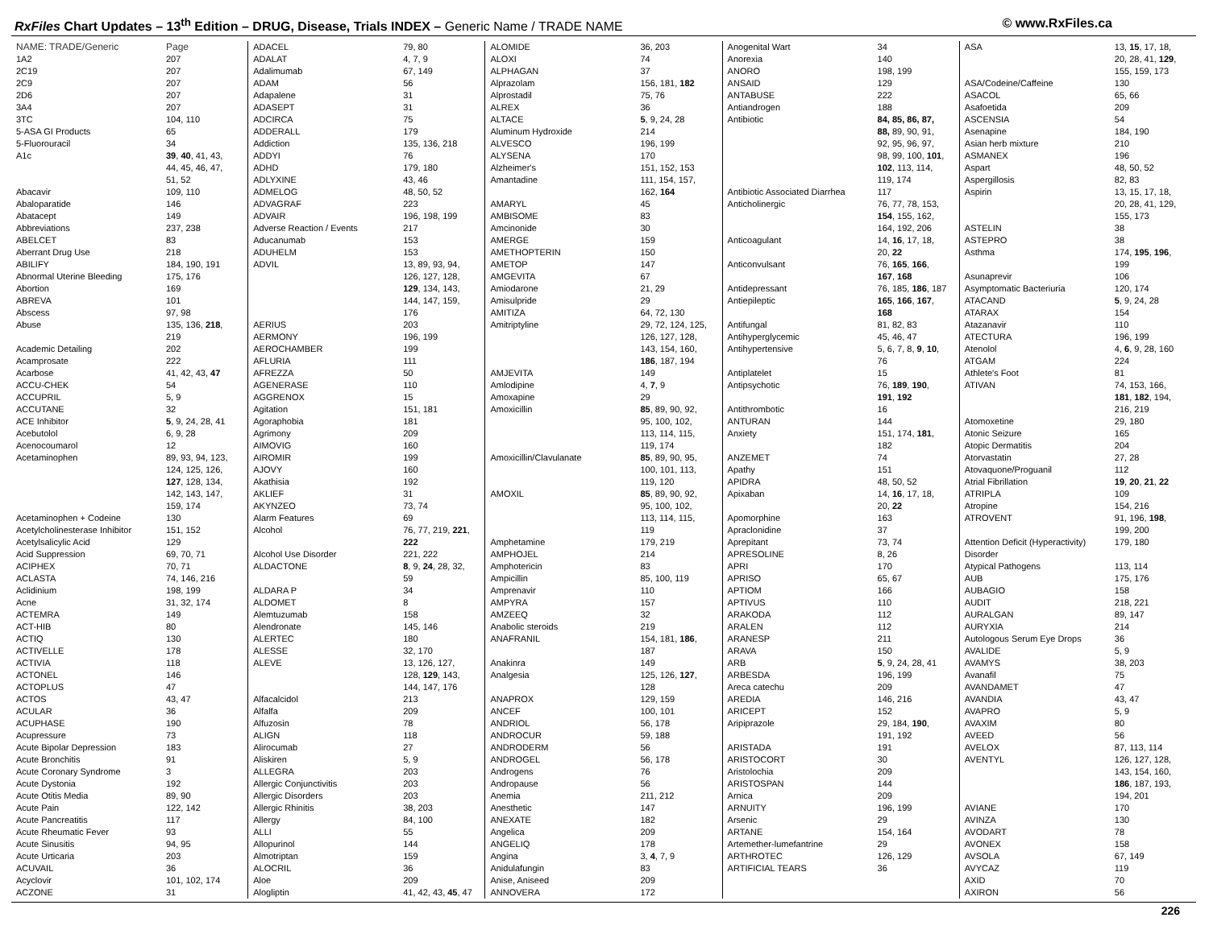RxFiles Chart Updates – 13<sup>th</sup> Edition – DRUG, Disease, Trials INDEX – Generic Name / TRADE NAME
© www.RxFiles.ca
| NAME: TRADE/Generic | Page |
| --- | --- |
| 1A2 | 207 |
| 2C19 | 207 |
| 2C9 | 207 |
| 2D6 | 207 |
| 3A4 | 207 |
| 3TC | 104, 110 |
| 5-ASA GI Products | 65 |
| 5-Fluorouracil | 34 |
| A1c | 39 , 40 , 41, 43, |
| | 44, 45, 46, 47, |
| | 51, 52 |
| Abacavir | 109, 110 |
| Abaloparatide | 146 |
| Abatacept | 149 |
| Abbreviations | 237, 238 |
| ABELCET | 83 |
| Aberrant Drug Use | 218 |
| ABILIFY | 184, 190, 191 |
| Abnormal Uterine Bleeding | 175, 176 |
| Abortion | 169 |
| ABREVA | 101 |
| Abscess | 97, 98 |
| Abuse | 135, 136, 218 , |
| | 219 |
| Academic Detailing | 202 |
| Acamprosate | 222 |
| Acarbose | 41, 42, 43, 47 |
| ACCU-CHEK | 54 |
| ACCUPRIL | 5, 9 |
| ACCUTANE | 32 |
| ACE Inhibitor | 5 , 9, 24, 28, 41 |
| Acebutolol | 6, 9, 28 |
| Acenocoumarol | 12 |
| Acetaminophen | 89, 93, 94, 123, |
| | 124, 125, 126, |
| | 127 , 128, 134, |
| | 142, 143, 147, |
| | 159, 174 |
| Acetaminophen + Codeine | 130 |
| Acetylcholinesterase Inhibitor | 151, 152 |
| Acetylsalicylic Acid | 129 |
| Acid Suppression | 69, 70, 71 |
| ACIPHEX | 70, 71 |
| ACLASTA | 74, 146, 216 |
| Aclidinium | 198, 199 |
| Acne | 31, 32, 174 |
| ACTEMRA | 149 |
| ACT-HIB | 80 |
| ACTIQ | 130 |
| ACTIVELLE | 178 |
| ACTIVIA | 118 |
| ACTONEL | 146 |
| ACTOPLUS | 47 |
| ACTOS | 43, 47 |
| ACULAR | 36 |
| ACUPHASE | 190 |
| Acupressure | 73 |
| Acute Bipolar Depression | 183 |
| Acute Bronchitis | 91 |
| Acute Coronary Syndrome | 3 |
| Acute Dystonia | 192 |
| Acute Otitis Media | 89, 90 |
| Acute Pain | 122, 142 |
| Acute Pancreatitis | 117 |
| Acute Rheumatic Fever | 93 |
| Acute Sinusitis | 94, 95 |
| Acute Urticaria | 203 |
| ACUVAIL | 36 |
| Acyclovir | 101, 102, 174 |
| ACZONE | 31 |
| ADACEL | 79, 80 |
| ADALAT | 4, 7, 9 |
| Adalimumab | 67, 149 |
| ADAM | 56 |
| Adapalene | 31 |
| ADASEPT | 31 |
| ADCIRCA | 75 |
| ADDERALL | 179 |
| Addiction | 135, 136, 218 |
| ADDYI | 76 |
| ADHD | 179, 180 |
| ADLYXINE | 43, 46 |
| ADMELOG | 48, 50, 52 |
| ADVAGRAF | 223 |
| ADVAIR | 196, 198, 199 |
| Adverse Reaction / Events | 217 |
| Aducanumab | 153 |
| ADUHELM | 153 |
| ADVIL | 13, 89, 93, 94, |
| | 126, 127, 128, |
| | 129 , 134, 143, |
| | 144, 147, 159, |
| | 176 |
| AERIUS | 203 |
| AERMONY | 196, 199 |
| AEROCHAMBER | 199 |
| AFLURIA | 111 |
| AFREZZA | 50 |
| AGENERASE | 110 |
| AGGRENOX | 15 |
| Agitation | 151, 181 |
| Agoraphobia | 181 |
| Agrimony | 209 |
| AIMOVIG | 160 |
| AIROMIR | 199 |
| AJOVY | 160 |
| Akathisia | 192 |
| AKLIEF | 31 |
| AKYNZEO | 73, 74 |
| Alarm Features | 69 |
| Alcohol | 76, 77, 219, 221 , |
| | 222 |
| Alcohol Use Disorder | 221, 222 |
| ALDACTONE | 8 , 9, 24 , 28, 32, |
| | 59 |
| ALDARA P | 34 |
| ALDOMET | 8 |
| Alemtuzumab | 158 |
| Alendronate | 145, 146 |
| ALERTEC | 180 |
| ALESSE | 32, 170 |
| ALEVE | 13, 126, 127, |
| | 128, 129 , 143, |
| | 144, 147, 176 |
| Alfacalcidol | 213 |
| Alfalfa | 209 |
| Alfuzosin | 78 |
| ALIGN | 118 |
| Alirocumab | 27 |
| Aliskiren | 5, 9 |
| ALLEGRA | 203 |
| Allergic Conjunctivitis | 203 |
| Allergic Disorders | 203 |
| Allergic Rhinitis | 38, 203 |
| Allergy | 84, 100 |
| ALLI | 55 |
| Allopurinol | 144 |
| Almotriptan | 159 |
| ALOCRIL | 36 |
| Aloe | 209 |
| Alogliptin | 41, 42, 43, 45 , 47 |
| ALOMIDE | 36, 203 |
| ALOXI | 74 |
| ALPHAGAN | 37 |
| Alprazolam | 156, 181, 182 |
| Alprostadil | 75, 76 |
| ALREX | 36 |
| ALTACE | 5 , 9, 24, 28 |
| Aluminum Hydroxide | 214 |
| ALVESCO | 196, 199 |
| ALYSENA | 170 |
| Alzheimer's | 151, 152, 153 |
| Amantadine | 111, 154, 157, |
| | 162, 164 |
| AMARYL | 45 |
| AMBISOME | 83 |
| Amcinonide | 30 |
| AMERGE | 159 |
| AMETHOPTERIN | 150 |
| AMETOP | 147 |
| AMGEVITA | 67 |
| Amiodarone | 21, 29 |
| Amisulpride | 29 |
| AMITIZA | 64, 72, 130 |
| Amitriptyline | 29, 72, 124, 125, |
| | 126, 127, 128, |
| | 143, 154, 160, |
| | 186 , 187, 194 |
| AMJEVITA | 149 |
| Amlodipine | 4, 7 , 9 |
| Amoxapine | 29 |
| Amoxicillin | 85 , 89, 90, 92, |
| | 95, 100, 102, |
| | 113, 114, 115, |
| | 119, 174 |
| Amoxicillin/Clavulanate | 85 , 89, 90, 95, |
| | 100, 101, 113, |
| | 119, 120 |
| AMOXIL | 85 , 89, 90, 92, |
| | 95, 100, 102, |
| | 113, 114, 115, |
| | 119 |
| Amphetamine | 179, 219 |
| AMPHOJEL | 214 |
| Amphotericin | 83 |
| Ampicillin | 85, 100, 119 |
| Amprenavir | 110 |
| AMPYRA | 157 |
| AMZEEQ | 32 |
| Anabolic steroids | 219 |
| ANAFRANIL | 154, 181, 186 , |
| | 187 |
| Anakinra | 149 |
| Analgesia | 125, 126, 127 , |
| | 128 |
| ANAPROX | 129, 159 |
| ANCEF | 100, 101 |
| ANDRIOL | 56, 178 |
| ANDROCUR | 59, 188 |
| ANDRODERM | 56 |
| ANDROGEL | 56, 178 |
| Androgens | 76 |
| Andropause | 56 |
| Anemia | 211, 212 |
| Anesthetic | 147 |
| ANEXATE | 182 |
| Angelica | 209 |
| ANGELIQ | 178 |
| Angina | 3, 4 , 7, 9 |
| Anidulafungin | 83 |
| Anise, Aniseed | 209 |
| ANNOVERA | 172 |
| Anogenital Wart | 34 |
| Anorexia | 140 |
| ANORO | 198, 199 |
| ANSAID | 129 |
| ANTABUSE | 222 |
| Antiandrogen | 188 |
| Antibiotic | 84, 85, 86, 87, |
| | 88, 89, 90, 91, |
| | 92, 95, 96, 97, |
| | 98, 99, 100, 101 , |
| | 102 , 113, 114, |
| | 119, 174 |
| Antibiotic Associated Diarrhea | 117 |
| Anticholinergic | 76, 77, 78, 153, |
| | 154 , 155, 162, |
| | 164, 192, 206 |
| Anticoagulant | 14, 16 , 17, 18, |
| | 20, 22 |
| Anticonvulsant | 76, 165 , 166 , |
| | 167 , 168 |
| Antidepressant | 76, 185, 186 , 187 |
| Antiepileptic | 165 , 166 , 167 , |
| | 168 |
| Antifungal | 81, 82, 83 |
| Antihyperglycemic | 45, 46, 47 |
| Antihypertensive | 5, 6, 7, 8, 9 , 10 , |
| | 76 |
| Antiplatelet | 15 |
| Antipsychotic | 76, 189 , 190 , |
| | 191 , 192 |
| Antithrombotic | 16 |
| ANTURAN | 144 |
| Anxiety | 151, 174, 181 , |
| | 182 |
| ANZEMET | 74 |
| Apathy | 151 |
| APIDRA | 48, 50, 52 |
| Apixaban | 14, 16 , 17, 18, |
| | 20, 22 |
| Apomorphine | 163 |
| Apraclonidine | 37 |
| Aprepitant | 73, 74 |
| APRESOLINE | 8, 26 |
| APRI | 170 |
| APRISO | 65, 67 |
| APTIOM | 166 |
| APTIVUS | 110 |
| ARAKODA | 112 |
| ARALEN | 112 |
| ARANESP | 211 |
| ARAVA | 150 |
| ARB | 5 , 9, 24, 28, 41 |
| ARBESDA | 196, 199 |
| Areca catechu | 209 |
| AREDIA | 146, 216 |
| ARICEPT | 152 |
| Aripiprazole | 29, 184, 190 , |
| | 191, 192 |
| ARISTADA | 191 |
| ARISTOCORT | 30 |
| Aristolochia | 209 |
| ARISTOSPAN | 144 |
| Arnica | 209 |
| ARNUITY | 196, 199 |
| Arsenic | 29 |
| ARTANE | 154, 164 |
| Artemether-lumefantrine | 29 |
| ARTHROTEC | 126, 129 |
| ARTIFICIAL TEARS | 36 |
| ASA | 13, 15 , 17, 18, |
| | 20, 28, 41, 129 , |
| | 155, 159, 173 |
| ASA/Codeine/Caffeine | 130 |
| ASACOL | 65, 66 |
| Asafoetida | 209 |
| ASCENSIA | 54 |
| Asenapine | 184, 190 |
| Asian herb mixture | 210 |
| ASMANEX | 196 |
| Aspart | 48, 50, 52 |
| Aspergillosis | 82, 83 |
| Aspirin | 13, 15, 17, 18, |
| | 20, 28, 41, 129, |
| | 155, 173 |
| ASTELIN | 38 |
| ASTEPRO | 38 |
| Asthma | 174, 195 , 196 , |
| | 199 |
| Asunaprevir | 106 |
| Asymptomatic Bacteriuria | 120, 174 |
| ATACAND | 5 , 9, 24, 28 |
| ATARAX | 154 |
| Atazanavir | 110 |
| ATECTURA | 196, 199 |
| Atenolol | 4, 6 , 9, 28, 160 |
| ATGAM | 224 |
| Athlete's Foot | 81 |
| ATIVAN | 74, 153, 166, |
| | 181 , 182 , 194, |
| | 216, 219 |
| Atomoxetine | 29, 180 |
| Atonic Seizure | 165 |
| Atopic Dermatitis | 204 |
| Atorvastatin | 27, 28 |
| Atovaquone/Proguanil | 112 |
| Atrial Fibrillation | 19 , 20 , 21 , 22 |
| ATRIPLA | 109 |
| Atropine | 154, 216 |
| ATROVENT | 91, 196, 198 , |
| | 199, 200 |
| Attention Deficit (Hyperactivity) | 179, 180 |
| Disorder | |
| Atypical Pathogens | 113, 114 |
| AUB | 175, 176 |
| AUBAGIO | 158 |
| AUDIT | 218, 221 |
| AURALGAN | 89, 147 |
| AURYXIA | 214 |
| Autologous Serum Eye Drops | 36 |
| AVALIDE | 5, 9 |
| AVAMYS | 38, 203 |
| Avanafil | 75 |
| AVANDAMET | 47 |
| AVANDIA | 43, 47 |
| AVAPRO | 5, 9 |
| AVAXIM | 80 |
| AVEED | 56 |
| AVELOX | 87, 113, 114 |
| AVENTYL | 126, 127, 128, |
| | 143, 154, 160, |
| | 186 , 187, 193, |
| | 194, 201 |
| AVIANE | 170 |
| AVINZA | 130 |
| AVODART | 78 |
| AVONEX | 158 |
| AVSOLA | 67, 149 |
| AVYCAZ | 119 |
| AXID | 70 |
| AXIRON | 56 |
226